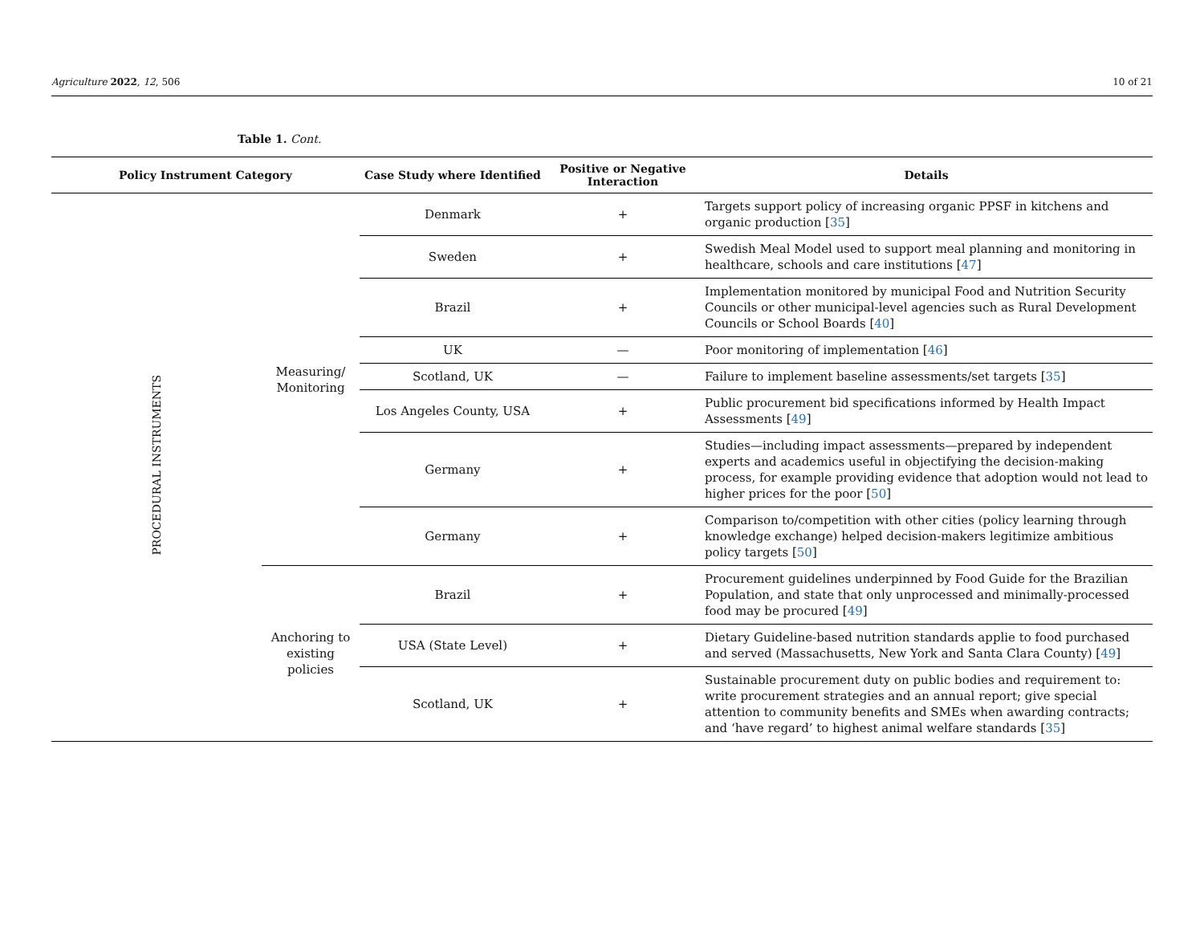Agriculture 2022, 12, 506 10 of 21
Table 1. Cont.
| Policy Instrument Category | | Case Study where Identified | Positive or Negative Interaction | Details |
| --- | --- | --- | --- | --- |
| PROCEDURAL INSTRUMENTS | Measuring/ Monitoring | Denmark | + | Targets support policy of increasing organic PPSF in kitchens and organic production [ 35 ] |
| | | Sweden | + | Swedish Meal Model used to support meal planning and monitoring in healthcare, schools and care institutions [ 47 ] |
| | | Brazil | + | Implementation monitored by municipal Food and Nutrition Security Councils or other municipal-level agencies such as Rural Development Councils or School Boards [ 40 ] |
| | | UK | — | Poor monitoring of implementation [ 46 ] |
| | | Scotland, UK | — | Failure to implement baseline assessments/set targets [ 35 ] |
| | | Los Angeles County, USA | + | Public procurement bid specifications informed by Health Impact Assessments [ 49 ] |
| | | Germany | + | Studies—including impact assessments—prepared by independent experts and academics useful in objectifying the decision-making process, for example providing evidence that adoption would not lead to higher prices for the poor [ 50 ] |
| | | Germany | + | Comparison to/competition with other cities (policy learning through knowledge exchange) helped decision-makers legitimize ambitious policy targets [ 50 ] |
| | Anchoring to existing policies | Brazil | + | Procurement guidelines underpinned by Food Guide for the Brazilian Population, and state that only unprocessed and minimally-processed food may be procured [ 49 ] |
| | | USA (State Level) | + | Dietary Guideline-based nutrition standards applie to food purchased and served (Massachusetts, New York and Santa Clara County) [ 49 ] |
| | | Scotland, UK | + | Sustainable procurement duty on public bodies and requirement to: write procurement strategies and an annual report; give special attention to community benefits and SMEs when awarding contracts; and ‘have regard’ to highest animal welfare standards [ 35 ] |